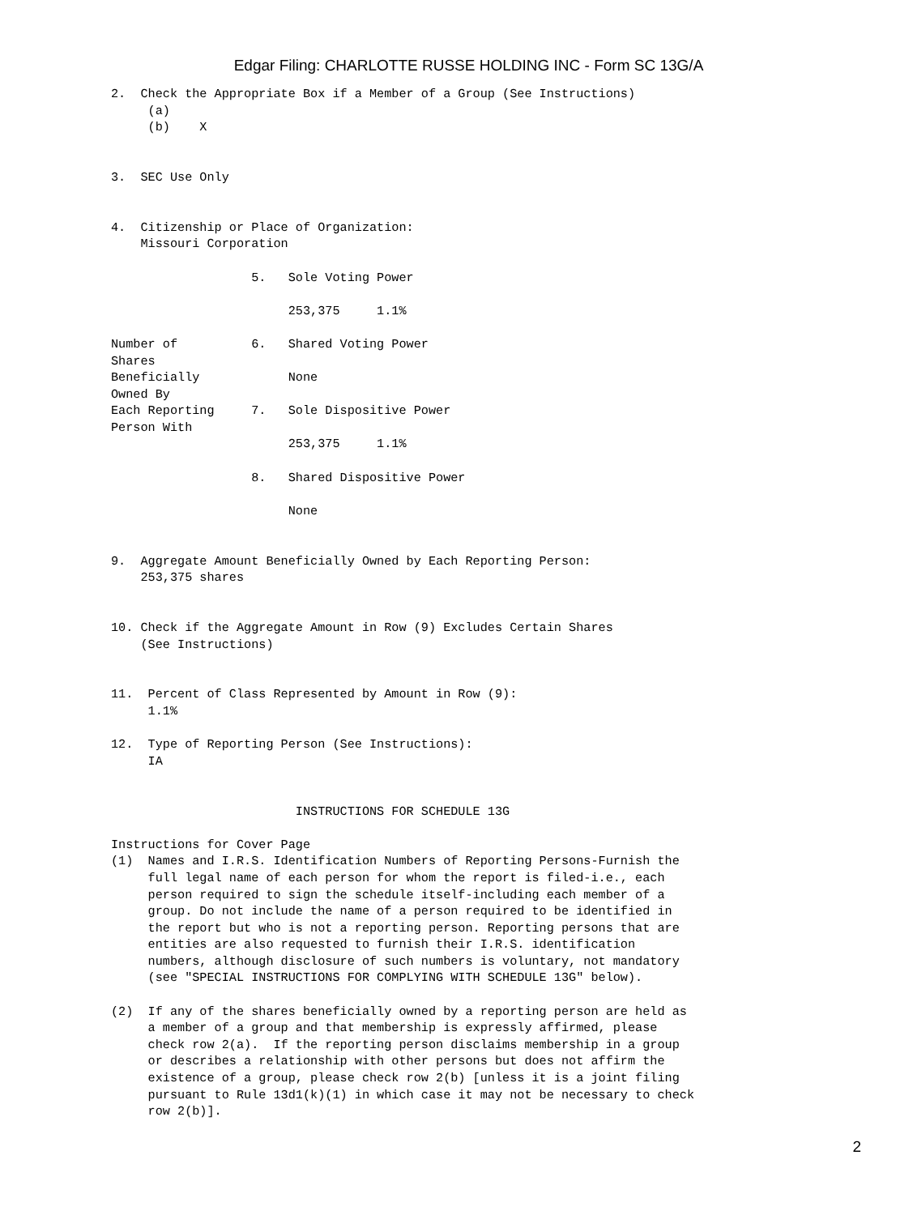Edgar Filing: CHARLOTTE RUSSE HOLDING INC - Form SC 13G/A
2.  Check the Appropriate Box if a Member of a Group (See Instructions)
     (a)
     (b)    X


3.  SEC Use Only


4.  Citizenship or Place of Organization:
    Missouri Corporation

                   5.   Sole Voting Power

                        253,375     1.1%

Number of          6.   Shared Voting Power
Shares
Beneficially            None
Owned By
Each Reporting     7.   Sole Dispositive Power
Person With
                        253,375     1.1%

                   8.   Shared Dispositive Power

                        None


9.  Aggregate Amount Beneficially Owned by Each Reporting Person:
    253,375 shares


10. Check if the Aggregate Amount in Row (9) Excludes Certain Shares
    (See Instructions)


11.  Percent of Class Represented by Amount in Row (9):
     1.1%

12.  Type of Reporting Person (See Instructions):
     IA


                         INSTRUCTIONS FOR SCHEDULE 13G

Instructions for Cover Page
(1)  Names and I.R.S. Identification Numbers of Reporting Persons-Furnish the
     full legal name of each person for whom the report is filed-i.e., each
     person required to sign the schedule itself-including each member of a
     group. Do not include the name of a person required to be identified in
     the report but who is not a reporting person. Reporting persons that are
     entities are also requested to furnish their I.R.S. identification
     numbers, although disclosure of such numbers is voluntary, not mandatory
     (see "SPECIAL INSTRUCTIONS FOR COMPLYING WITH SCHEDULE 13G" below).

(2)  If any of the shares beneficially owned by a reporting person are held as
     a member of a group and that membership is expressly affirmed, please
     check row 2(a).  If the reporting person disclaims membership in a group
     or describes a relationship with other persons but does not affirm the
     existence of a group, please check row 2(b) [unless it is a joint filing
     pursuant to Rule 13d1(k)(1) in which case it may not be necessary to check
     row 2(b)].
2